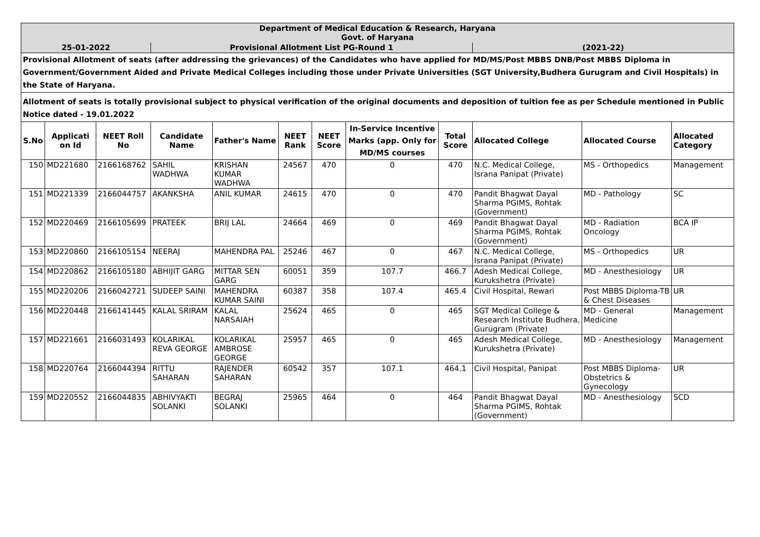| Department of Medical Education & Research, Haryana Govt. of Haryana | | | | | | | | | | | |
| 25-01-2022 | | | Provisional Allotment List PG-Round 1 | | | | | | (2021-22) | | |
| Provisional Allotment of seats (after addressing the grievances) of the Candidates who have applied for MD/MS/Post MBBS DNB/Post MBBS Diploma in Government/Government Aided and Private Medical Colleges including those under Private Universities (SGT University,Budhera Gurugram and Civil Hospitals) in the State of Haryana. | | | | | | | | | | | |
| Allotment of seats is totally provisional subject to physical verification of the original documents and deposition of tuition fee as per Schedule mentioned in Public Notice dated - 19.01.2022 | | | | | | | | | | | |
| S.No | Applicati on Id | NEET Roll No | Candidate Name | Father's Name | NEET Rank | NEET Score | In-Service Incentive Marks (app. Only for MD/MS courses | Total Score | Allocated College | Allocated Course | Allocated Category |
| 150 | MD221680 | 2166168762 | SAHIL WADHWA | KRISHAN KUMAR WADHWA | 24567 | 470 | 0 | 470 | N.C. Medical College, Israna Panipat (Private) | MS - Orthopedics | Management |
| 151 | MD221339 | 2166044757 | AKANKSHA | ANIL KUMAR | 24615 | 470 | 0 | 470 | Pandit Bhagwat Dayal Sharma PGIMS, Rohtak (Government) | MD - Pathology | SC |
| 152 | MD220469 | 2166105699 | PRATEEK | BRIJ LAL | 24664 | 469 | 0 | 469 | Pandit Bhagwat Dayal Sharma PGIMS, Rohtak (Government) | MD - Radiation Oncology | BCA IP |
| 153 | MD220860 | 2166105154 | NEERAJ | MAHENDRA PAL | 25246 | 467 | 0 | 467 | N.C. Medical College, Israna Panipat (Private) | MS - Orthopedics | UR |
| 154 | MD220862 | 2166105180 | ABHIJIT GARG | MITTAR SEN GARG | 60051 | 359 | 107.7 | 466.7 | Adesh Medical College, Kurukshetra (Private) | MD - Anesthesiology | UR |
| 155 | MD220206 | 2166042721 | SUDEEP SAINI | MAHENDRA KUMAR SAINI | 60387 | 358 | 107.4 | 465.4 | Civil Hospital, Rewari | Post MBBS Diploma-TB & Chest Diseases | UR |
| 156 | MD220448 | 2166141445 | KALAL SRIRAM | KALAL NARSAIAH | 25624 | 465 | 0 | 465 | SGT Medical College & Research Institute Budhera, Gurugram (Private) | MD - General Medicine | Management |
| 157 | MD221661 | 2166031493 | KOLARIKAL REVA GEORGE | KOLARIKAL AMBROSE GEORGE | 25957 | 465 | 0 | 465 | Adesh Medical College, Kurukshetra (Private) | MD - Anesthesiology | Management |
| 158 | MD220764 | 2166044394 | RITTU SAHARAN | RAJENDER SAHARAN | 60542 | 357 | 107.1 | 464.1 | Civil Hospital, Panipat | Post MBBS Diploma-Obstetrics & Gynecology | UR |
| 159 | MD220552 | 2166044835 | ABHIVYAKTI SOLANKI | BEGRAJ SOLANKI | 25965 | 464 | 0 | 464 | Pandit Bhagwat Dayal Sharma PGIMS, Rohtak (Government) | MD - Anesthesiology | SCD |